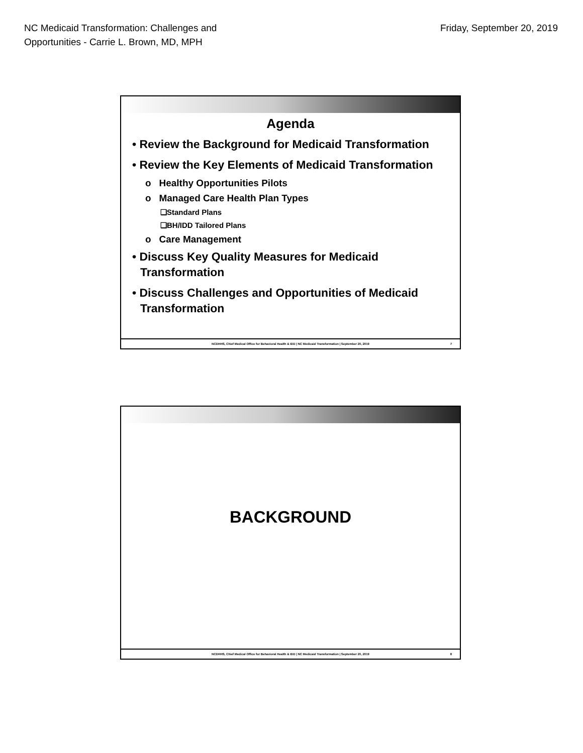NC Medicaid Transformation: Challenges and
Opportunities - Carrie L. Brown, MD, MPH
Friday, September 20, 2019
Agenda
• Review the Background for Medicaid Transformation
• Review the Key Elements of Medicaid Transformation
o Healthy Opportunities Pilots
o Managed Care Health Plan Types
❑Standard Plans
❑BH/IDD Tailored Plans
o Care Management
• Discuss Key Quality Measures for Medicaid Transformation
• Discuss Challenges and Opportunities of Medicaid Transformation
NCDHHS, Chief Medical Office for Behavioral Health & IDD | NC Medicaid Transformation | September 20, 2019 7
BACKGROUND
NCDHHS, Chief Medical Office for Behavioral Health & IDD | NC Medicaid Transformation | September 20, 2019 8